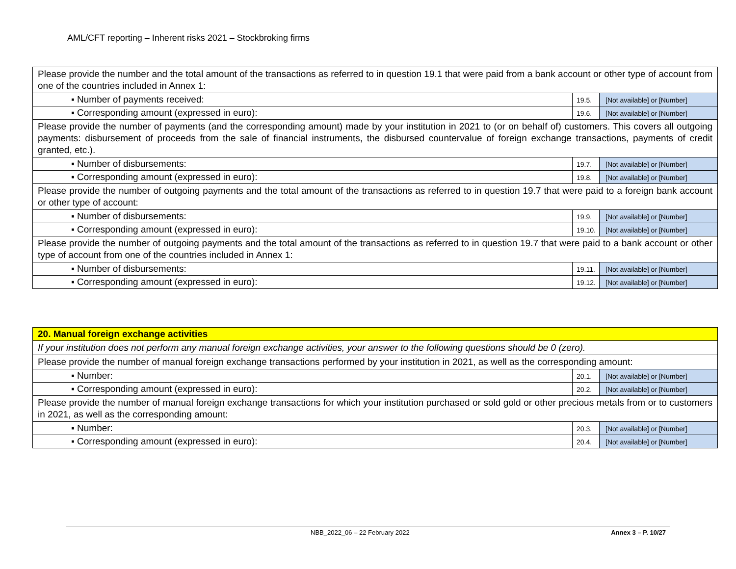AML/CFT reporting – Inherent risks 2021 – Stockbroking firms
| Please provide the number and the total amount of the transactions as referred to in question 19.1 that were paid from a bank account or other type of account from one of the countries included in Annex 1: | | |
| ▪ Number of payments received: | 19.5. | [Not available] or [Number] |
| ▪ Corresponding amount (expressed in euro): | 19.6. | [Not available] or [Number] |
| Please provide the number of payments (and the corresponding amount) made by your institution in 2021 to (or on behalf of) customers. This covers all outgoing payments: disbursement of proceeds from the sale of financial instruments, the disbursed countervalue of foreign exchange transactions, payments of credit granted, etc.). | | |
| ▪ Number of disbursements: | 19.7. | [Not available] or [Number] |
| ▪ Corresponding amount (expressed in euro): | 19.8. | [Not available] or [Number] |
| Please provide the number of outgoing payments and the total amount of the transactions as referred to in question 19.7 that were paid to a foreign bank account or other type of account: | | |
| ▪ Number of disbursements: | 19.9. | [Not available] or [Number] |
| ▪ Corresponding amount (expressed in euro): | 19.10. | [Not available] or [Number] |
| Please provide the number of outgoing payments and the total amount of the transactions as referred to in question 19.7 that were paid to a bank account or other type of account from one of the countries included in Annex 1: | | |
| ▪ Number of disbursements: | 19.11. | [Not available] or [Number] |
| ▪ Corresponding amount (expressed in euro): | 19.12. | [Not available] or [Number] |
| 20. Manual foreign exchange activities | | |
| If your institution does not perform any manual foreign exchange activities, your answer to the following questions should be 0 (zero). | | |
| Please provide the number of manual foreign exchange transactions performed by your institution in 2021, as well as the corresponding amount: | | |
| ▪ Number: | 20.1. | [Not available] or [Number] |
| ▪ Corresponding amount (expressed in euro): | 20.2. | [Not available] or [Number] |
| Please provide the number of manual foreign exchange transactions for which your institution purchased or sold gold or other precious metals from or to customers in 2021, as well as the corresponding amount: | | |
| ▪ Number: | 20.3. | [Not available] or [Number] |
| ▪ Corresponding amount (expressed in euro): | 20.4. | [Not available] or [Number] |
NBB_2022_06 – 22 February 2022 Annex 3 – P. 10/27